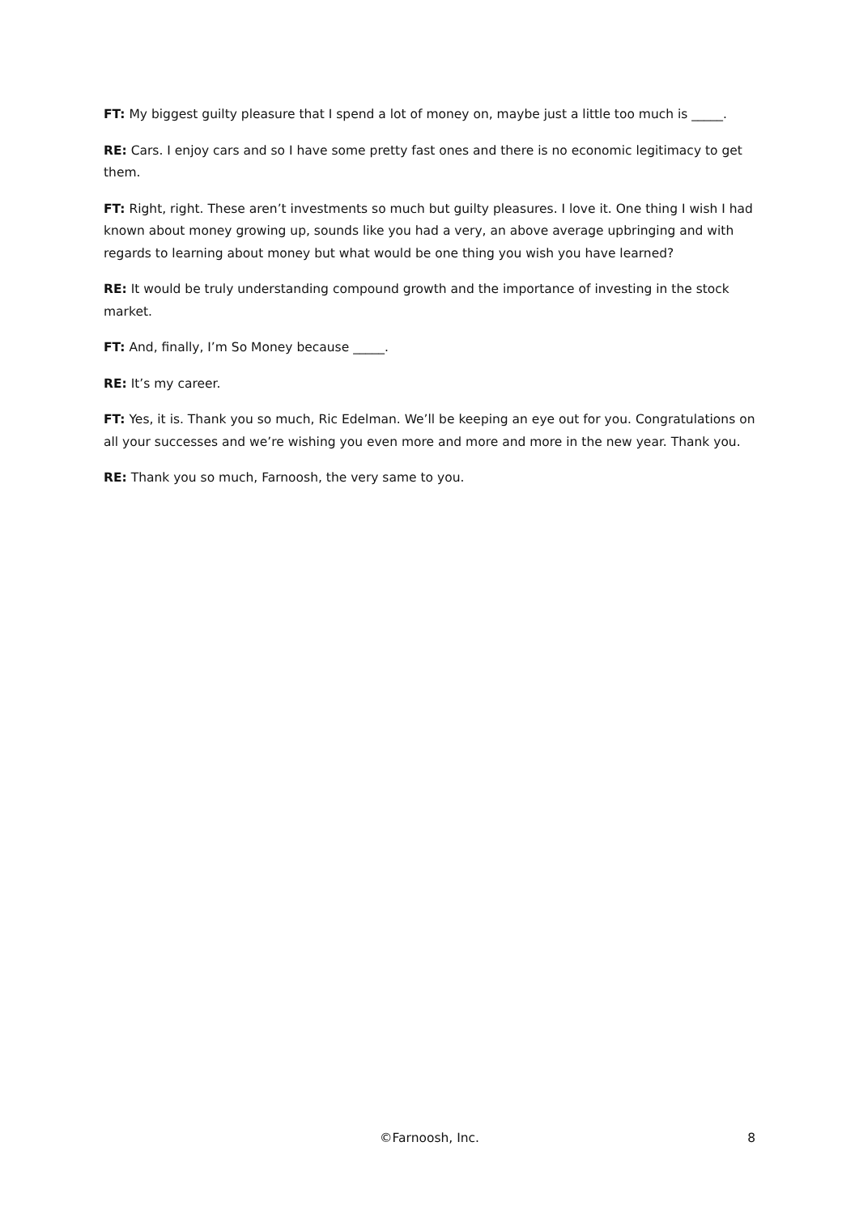FT: My biggest guilty pleasure that I spend a lot of money on, maybe just a little too much is _____.
RE: Cars. I enjoy cars and so I have some pretty fast ones and there is no economic legitimacy to get them.
FT: Right, right. These aren’t investments so much but guilty pleasures. I love it. One thing I wish I had known about money growing up, sounds like you had a very, an above average upbringing and with regards to learning about money but what would be one thing you wish you have learned?
RE: It would be truly understanding compound growth and the importance of investing in the stock market.
FT: And, finally, I’m So Money because _____.
RE: It’s my career.
FT: Yes, it is. Thank you so much, Ric Edelman. We’ll be keeping an eye out for you. Congratulations on all your successes and we’re wishing you even more and more and more in the new year. Thank you.
RE: Thank you so much, Farnoosh, the very same to you.
©Farnoosh, Inc. 8